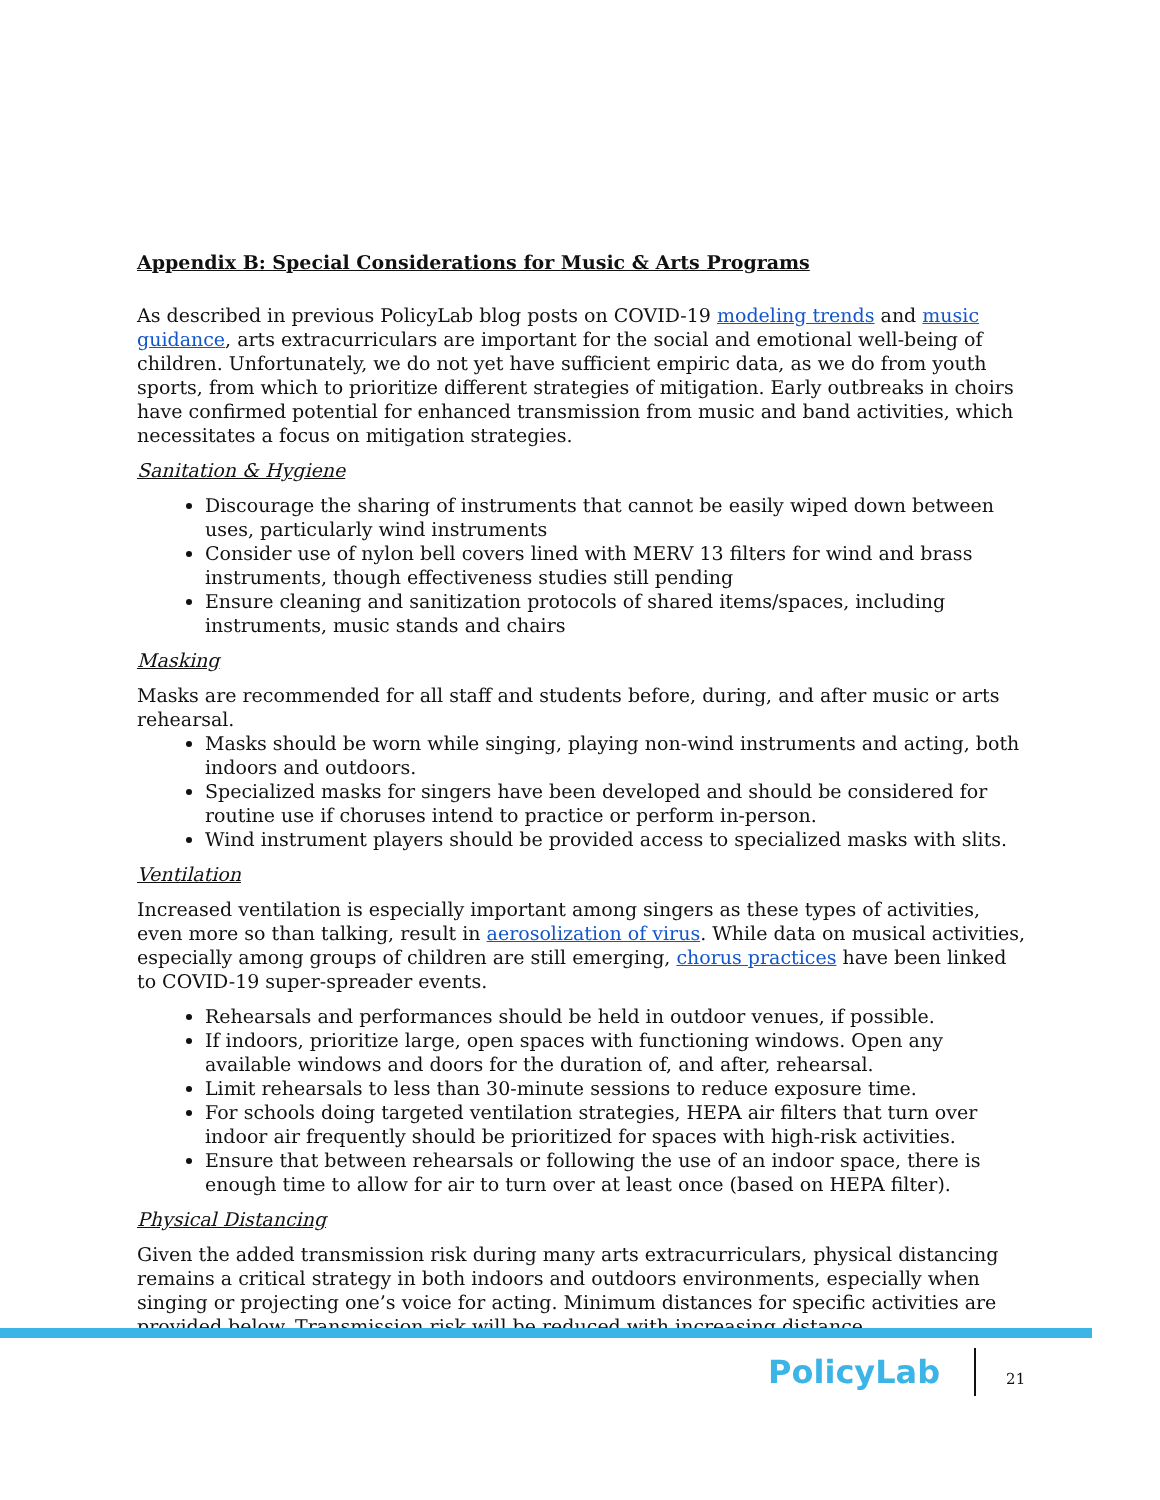Appendix B: Special Considerations for Music & Arts Programs
As described in previous PolicyLab blog posts on COVID-19 modeling trends and music guidance, arts extracurriculars are important for the social and emotional well-being of children. Unfortunately, we do not yet have sufficient empiric data, as we do from youth sports, from which to prioritize different strategies of mitigation. Early outbreaks in choirs have confirmed potential for enhanced transmission from music and band activities, which necessitates a focus on mitigation strategies.
Sanitation & Hygiene
Discourage the sharing of instruments that cannot be easily wiped down between uses, particularly wind instruments
Consider use of nylon bell covers lined with MERV 13 filters for wind and brass instruments, though effectiveness studies still pending
Ensure cleaning and sanitization protocols of shared items/spaces, including instruments, music stands and chairs
Masking
Masks are recommended for all staff and students before, during, and after music or arts rehearsal.
Masks should be worn while singing, playing non-wind instruments and acting, both indoors and outdoors.
Specialized masks for singers have been developed and should be considered for routine use if choruses intend to practice or perform in-person.
Wind instrument players should be provided access to specialized masks with slits.
Ventilation
Increased ventilation is especially important among singers as these types of activities, even more so than talking, result in aerosolization of virus. While data on musical activities, especially among groups of children are still emerging, chorus practices have been linked to COVID-19 super-spreader events.
Rehearsals and performances should be held in outdoor venues, if possible.
If indoors, prioritize large, open spaces with functioning windows. Open any available windows and doors for the duration of, and after, rehearsal.
Limit rehearsals to less than 30-minute sessions to reduce exposure time.
For schools doing targeted ventilation strategies, HEPA air filters that turn over indoor air frequently should be prioritized for spaces with high-risk activities.
Ensure that between rehearsals or following the use of an indoor space, there is enough time to allow for air to turn over at least once (based on HEPA filter).
Physical Distancing
Given the added transmission risk during many arts extracurriculars, physical distancing remains a critical strategy in both indoors and outdoors environments, especially when singing or projecting one’s voice for acting. Minimum distances for specific activities are provided below. Transmission risk will be reduced with increasing distance.
PolicyLab 21